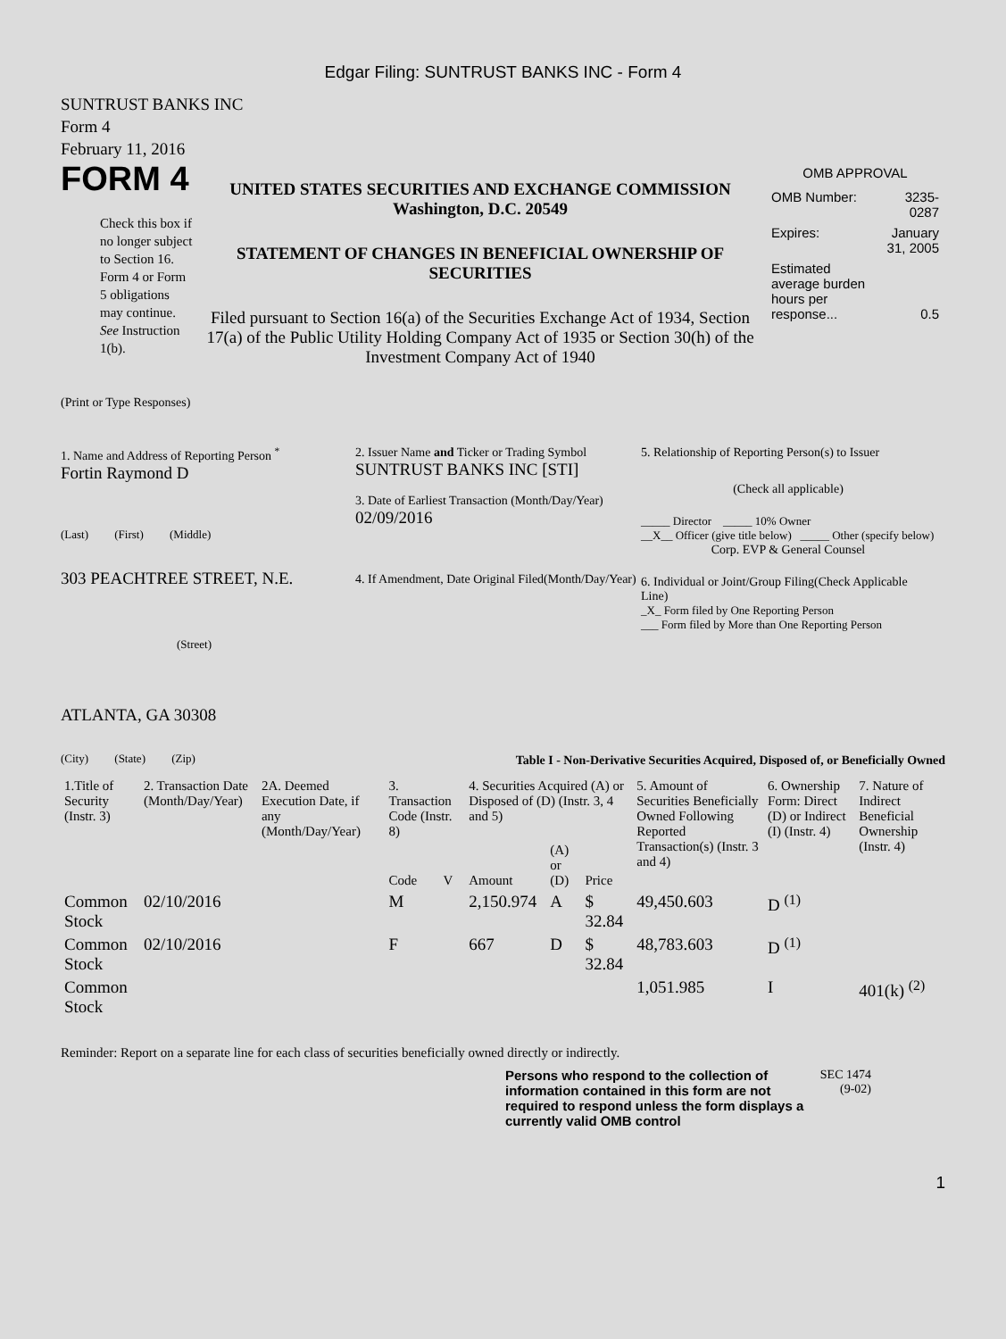Edgar Filing: SUNTRUST BANKS INC - Form 4
SUNTRUST BANKS INC
Form 4
February 11, 2016
FORM 4
Check this box if no longer subject to Section 16. Form 4 or Form 5 obligations may continue. See Instruction 1(b).
UNITED STATES SECURITIES AND EXCHANGE COMMISSION
Washington, D.C. 20549
STATEMENT OF CHANGES IN BENEFICIAL OWNERSHIP OF SECURITIES
Filed pursuant to Section 16(a) of the Securities Exchange Act of 1934, Section 17(a) of the Public Utility Holding Company Act of 1935 or Section 30(h) of the Investment Company Act of 1940
OMB APPROVAL
| OMB Number: | 3235-0287 |
| Expires: | January 31, 2005 |
| Estimated average burden hours per response... | 0.5 |
(Print or Type Responses)
1. Name and Address of Reporting Person <sup>*</sup>
Fortin Raymond D
(Last) (First) (Middle)
303 PEACHTREE STREET, N.E.
(Street)
ATLANTA, GA 30308
(City) (State) (Zip)
2. Issuer Name and Ticker or Trading Symbol
SUNTRUST BANKS INC [STI]
3. Date of Earliest Transaction (Month/Day/Year)
02/09/2016
4. If Amendment, Date Original Filed(Month/Day/Year)
5. Relationship of Reporting Person(s) to Issuer
(Check all applicable)
_____ Director _____ 10% Owner
__X__ Officer (give title below) _____ Other (specify below)
Corp. EVP & General Counsel
6. Individual or Joint/Group Filing(Check Applicable Line)
_X_ Form filed by One Reporting Person
___ Form filed by More than One Reporting Person
Table I - Non-Derivative Securities Acquired, Disposed of, or Beneficially Owned
| 1.Title of Security (Instr. 3) | 2. Transaction Date (Month/Day/Year) | 2A. Deemed Execution Date, if any (Month/Day/Year) | 3. Transaction Code (Instr. 8) | | 4. Securities Acquired (A) or Disposed of (D) (Instr. 3, 4 and 5) | | | 5. Amount of Securities Beneficially Owned Following Reported Transaction(s) (Instr. 3 and 4) | 6. Ownership Form: Direct (D) or Indirect (I) (Instr. 4) | 7. Nature of Indirect Beneficial Ownership (Instr. 4) |
| --- | --- | --- | --- | --- | --- | --- | --- | --- | --- | --- |
| | | | Code | V | Amount | (A) or (D) | Price | | | |
| Common Stock | 02/10/2016 | | M | | 2,150.974 | A | $ 32.84 | 49,450.603 | D <sup>(1)</sup> | |
| Common Stock | 02/10/2016 | | F | | 667 | D | $ 32.84 | 48,783.603 | D <sup>(1)</sup> | |
| Common Stock | | | | | | | | 1,051.985 | I | 401(k) <sup>(2)</sup> |
Reminder: Report on a separate line for each class of securities beneficially owned directly or indirectly.
Persons who respond to the collection of information contained in this form are not required to respond unless the form displays a currently valid OMB control
SEC 1474 (9-02)
1